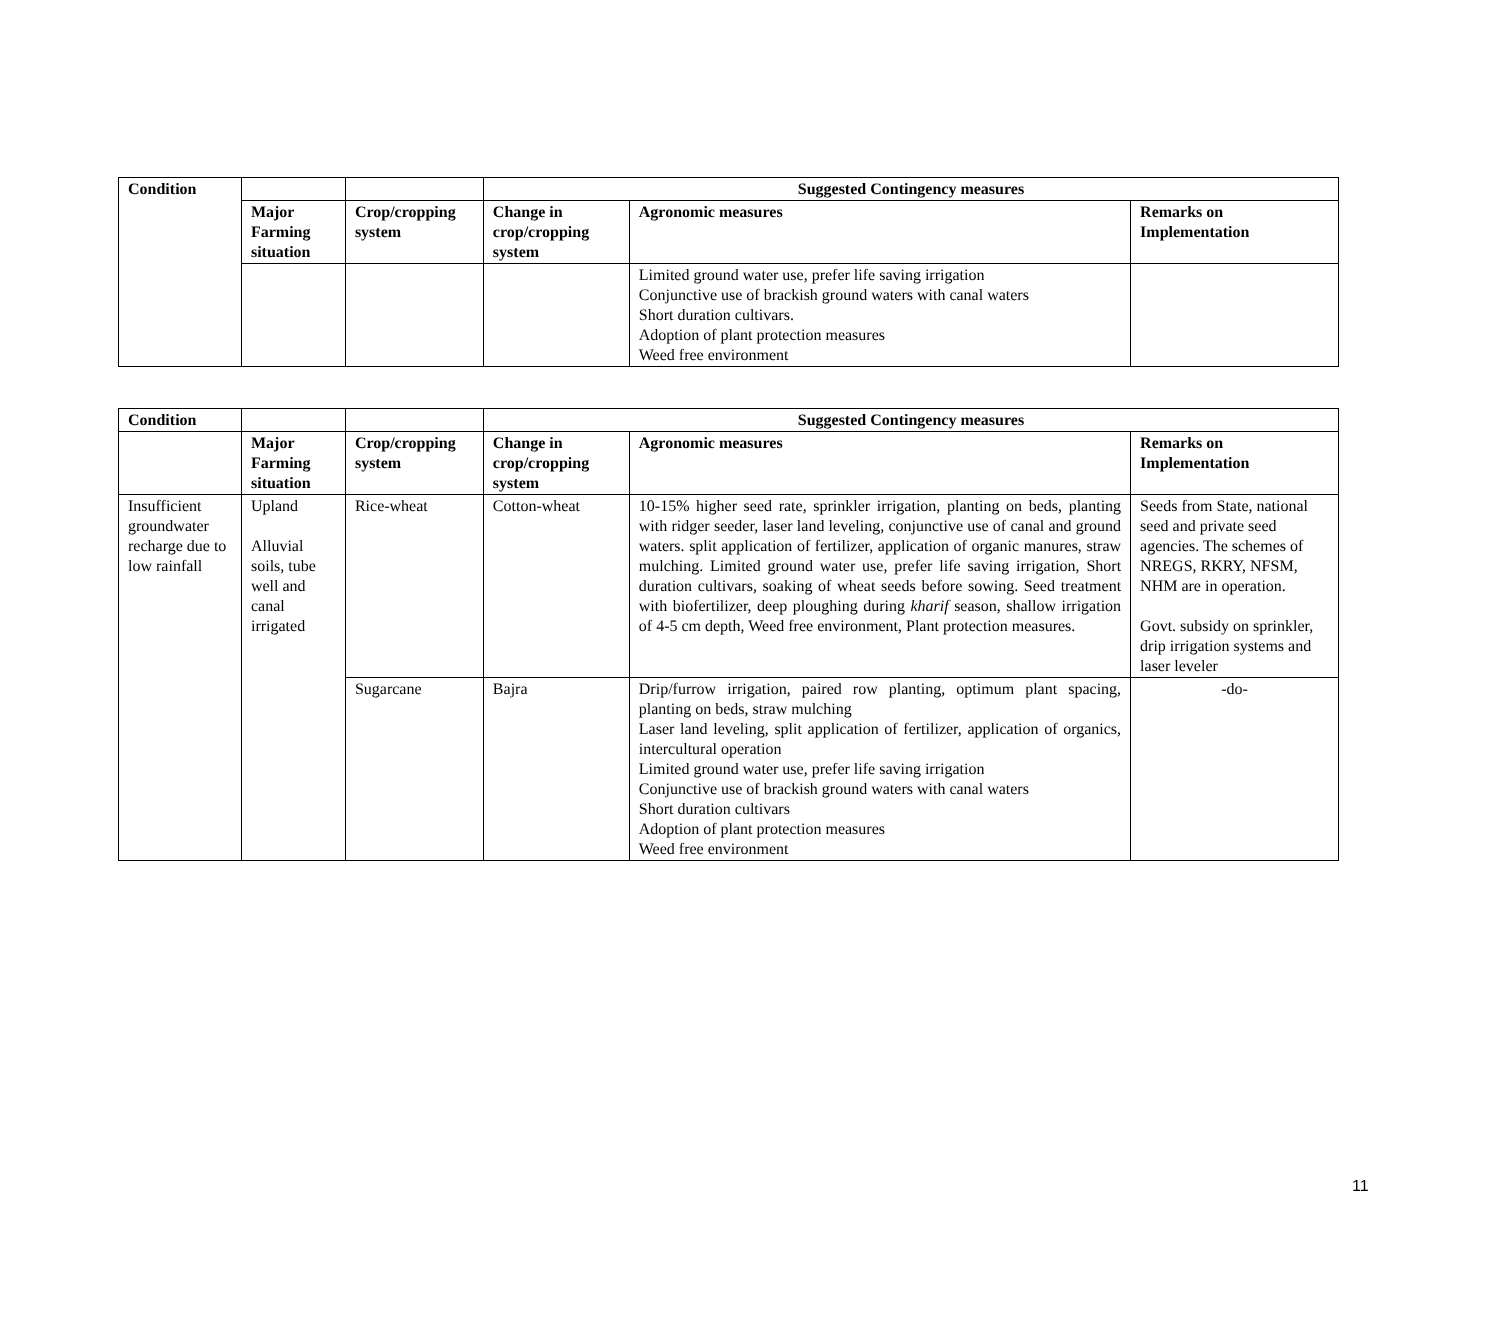| Condition | | | Suggested Contingency measures | | |
| --- | --- | --- | --- | --- | --- |
| | Major Farming situation | Crop/cropping system | Change in crop/cropping system | Agronomic measures | Remarks on Implementation |
| | | | | Limited ground water use, prefer life saving irrigation Conjunctive use of brackish ground waters with canal waters Short duration cultivars. Adoption of plant protection measures Weed free environment | |
| Condition | | | Suggested Contingency measures | | |
| --- | --- | --- | --- | --- | --- |
| | Major Farming situation | Crop/cropping system | Change in crop/cropping system | Agronomic measures | Remarks on Implementation |
| Insufficient groundwater recharge due to low rainfall | Upland Alluvial soils, tube well and canal irrigated | Rice-wheat | Cotton-wheat | 10-15% higher seed rate, sprinkler irrigation, planting on beds, planting with ridger seeder, laser land leveling, conjunctive use of canal and ground waters. split application of fertilizer, application of organic manures, straw mulching. Limited ground water use, prefer life saving irrigation, Short duration cultivars, soaking of wheat seeds before sowing. Seed treatment with biofertilizer, deep ploughing during kharif season, shallow irrigation of 4-5 cm depth, Weed free environment, Plant protection measures. | Seeds from State, national seed and private seed agencies. The schemes of NREGS, RKRY, NFSM, NHM are in operation. Govt. subsidy on sprinkler, drip irrigation systems and laser leveler |
| | | Sugarcane | Bajra | Drip/furrow irrigation, paired row planting, optimum plant spacing, planting on beds, straw mulching Laser land leveling, split application of fertilizer, application of organics, intercultural operation Limited ground water use, prefer life saving irrigation Conjunctive use of brackish ground waters with canal waters Short duration cultivars Adoption of plant protection measures Weed free environment | -do- |
11